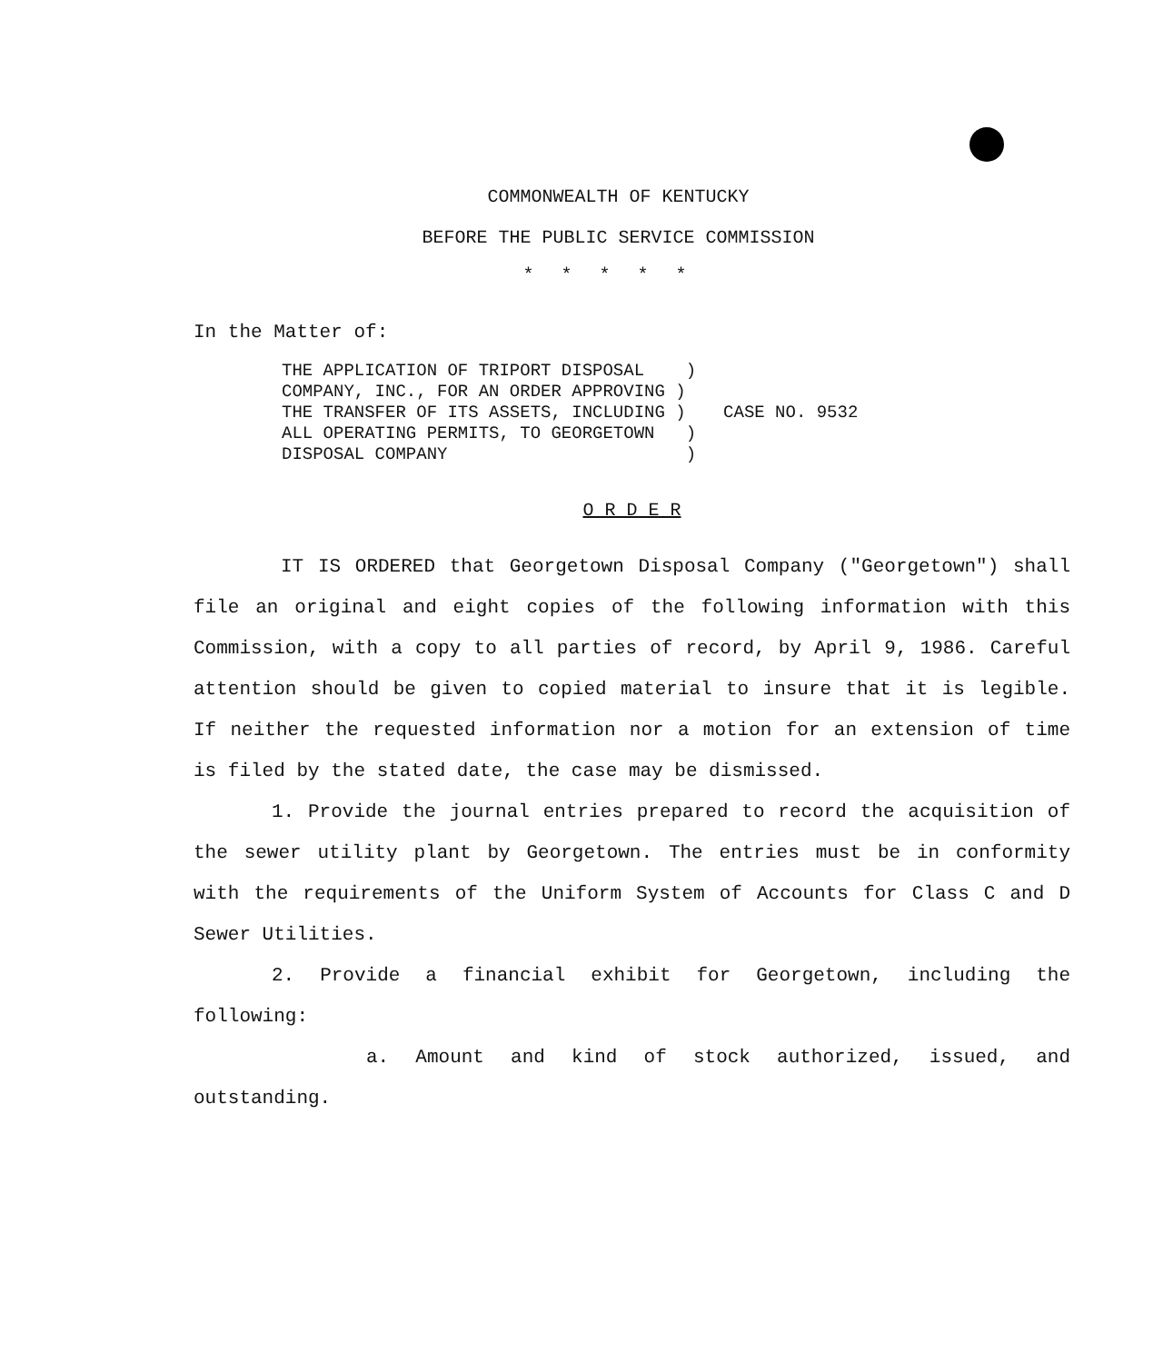COMMONWEALTH OF KENTUCKY
BEFORE THE PUBLIC SERVICE COMMISSION
*****
In the Matter of:
THE APPLICATION OF TRIPORT DISPOSAL    )
COMPANY, INC., FOR AN ORDER APPROVING )
THE TRANSFER OF ITS ASSETS, INCLUDING )
ALL OPERATING PERMITS, TO GEORGETOWN   )
DISPOSAL COMPANY                       )
CASE NO. 9532
O R D E R
IT IS ORDERED that Georgetown Disposal Company ("Georgetown") shall file an original and eight copies of the following information with this Commission, with a copy to all parties of record, by April 9, 1986. Careful attention should be given to copied material to insure that it is legible. If neither the requested information nor a motion for an extension of time is filed by the stated date, the case may be dismissed.
1. Provide the journal entries prepared to record the acquisition of the sewer utility plant by Georgetown. The entries must be in conformity with the requirements of the Uniform System of Accounts for Class C and D Sewer Utilities.
2. Provide a financial exhibit for Georgetown, including the following:
a. Amount and kind of stock authorized, issued, and outstanding.